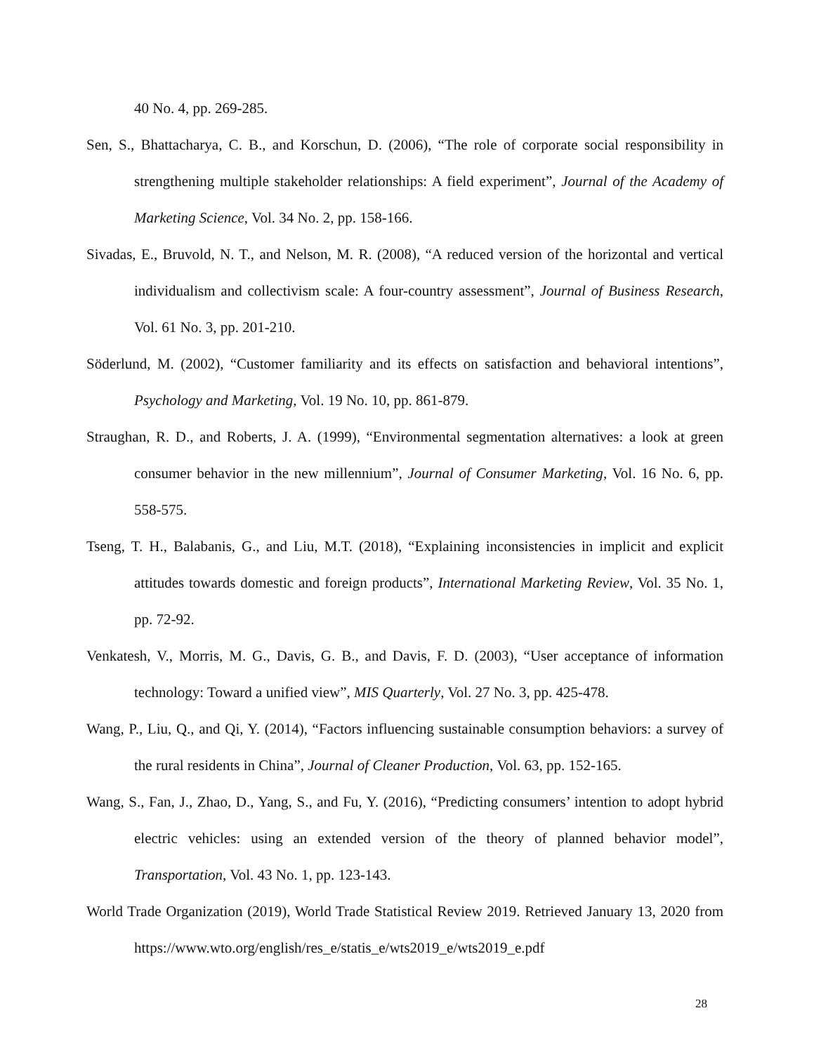40 No. 4, pp. 269-285.
Sen, S., Bhattacharya, C. B., and Korschun, D. (2006), “The role of corporate social responsibility in strengthening multiple stakeholder relationships: A field experiment”, Journal of the Academy of Marketing Science, Vol. 34 No. 2, pp. 158-166.
Sivadas, E., Bruvold, N. T., and Nelson, M. R. (2008), “A reduced version of the horizontal and vertical individualism and collectivism scale: A four-country assessment”, Journal of Business Research, Vol. 61 No. 3, pp. 201-210.
Söderlund, M. (2002), “Customer familiarity and its effects on satisfaction and behavioral intentions”, Psychology and Marketing, Vol. 19 No. 10, pp. 861-879.
Straughan, R. D., and Roberts, J. A. (1999), “Environmental segmentation alternatives: a look at green consumer behavior in the new millennium”, Journal of Consumer Marketing, Vol. 16 No. 6, pp. 558-575.
Tseng, T. H., Balabanis, G., and Liu, M.T. (2018), “Explaining inconsistencies in implicit and explicit attitudes towards domestic and foreign products”, International Marketing Review, Vol. 35 No. 1, pp. 72-92.
Venkatesh, V., Morris, M. G., Davis, G. B., and Davis, F. D. (2003), “User acceptance of information technology: Toward a unified view”, MIS Quarterly, Vol. 27 No. 3, pp. 425-478.
Wang, P., Liu, Q., and Qi, Y. (2014), “Factors influencing sustainable consumption behaviors: a survey of the rural residents in China”, Journal of Cleaner Production, Vol. 63, pp. 152-165.
Wang, S., Fan, J., Zhao, D., Yang, S., and Fu, Y. (2016), “Predicting consumers’ intention to adopt hybrid electric vehicles: using an extended version of the theory of planned behavior model”, Transportation, Vol. 43 No. 1, pp. 123-143.
World Trade Organization (2019), World Trade Statistical Review 2019. Retrieved January 13, 2020 from https://www.wto.org/english/res_e/statis_e/wts2019_e/wts2019_e.pdf
28